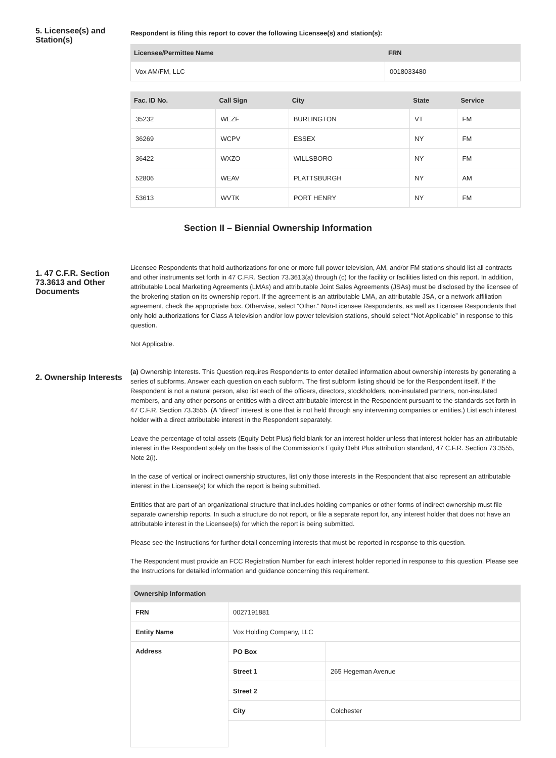5. Licensee(s) and Station(s)
Respondent is filing this report to cover the following Licensee(s) and station(s):
| Licensee/Permittee Name | FRN |
| --- | --- |
| Vox AM/FM, LLC | 0018033480 |
| Fac. ID No. | Call Sign | City | State | Service |
| --- | --- | --- | --- | --- |
| 35232 | WEZF | BURLINGTON | VT | FM |
| 36269 | WCPV | ESSEX | NY | FM |
| 36422 | WXZO | WILLSBORO | NY | FM |
| 52806 | WEAV | PLATTSBURGH | NY | AM |
| 53613 | WVTK | PORT HENRY | NY | FM |
Section II – Biennial Ownership Information
1. 47 C.F.R. Section 73.3613 and Other Documents
Licensee Respondents that hold authorizations for one or more full power television, AM, and/or FM stations should list all contracts and other instruments set forth in 47 C.F.R. Section 73.3613(a) through (c) for the facility or facilities listed on this report. In addition, attributable Local Marketing Agreements (LMAs) and attributable Joint Sales Agreements (JSAs) must be disclosed by the licensee of the brokering station on its ownership report. If the agreement is an attributable LMA, an attributable JSA, or a network affiliation agreement, check the appropriate box. Otherwise, select “Other.” Non-Licensee Respondents, as well as Licensee Respondents that only hold authorizations for Class A television and/or low power television stations, should select “Not Applicable” in response to this question.
Not Applicable.
2. Ownership Interests
(a) Ownership Interests. This Question requires Respondents to enter detailed information about ownership interests by generating a series of subforms. Answer each question on each subform. The first subform listing should be for the Respondent itself. If the Respondent is not a natural person, also list each of the officers, directors, stockholders, non-insulated partners, non-insulated members, and any other persons or entities with a direct attributable interest in the Respondent pursuant to the standards set forth in 47 C.F.R. Section 73.3555. (A “direct” interest is one that is not held through any intervening companies or entities.) List each interest holder with a direct attributable interest in the Respondent separately.
Leave the percentage of total assets (Equity Debt Plus) field blank for an interest holder unless that interest holder has an attributable interest in the Respondent solely on the basis of the Commission’s Equity Debt Plus attribution standard, 47 C.F.R. Section 73.3555, Note 2(i).
In the case of vertical or indirect ownership structures, list only those interests in the Respondent that also represent an attributable interest in the Licensee(s) for which the report is being submitted.
Entities that are part of an organizational structure that includes holding companies or other forms of indirect ownership must file separate ownership reports. In such a structure do not report, or file a separate report for, any interest holder that does not have an attributable interest in the Licensee(s) for which the report is being submitted.
Please see the Instructions for further detail concerning interests that must be reported in response to this question.
The Respondent must provide an FCC Registration Number for each interest holder reported in response to this question. Please see the Instructions for detailed information and guidance concerning this requirement.
| Ownership Information | | |
| --- | --- | --- |
| FRN | 0027191881 | |
| Entity Name | Vox Holding Company, LLC | |
| Address | PO Box | |
| | Street 1 | 265 Hegeman Avenue |
| | Street 2 | |
| | City | Colchester |